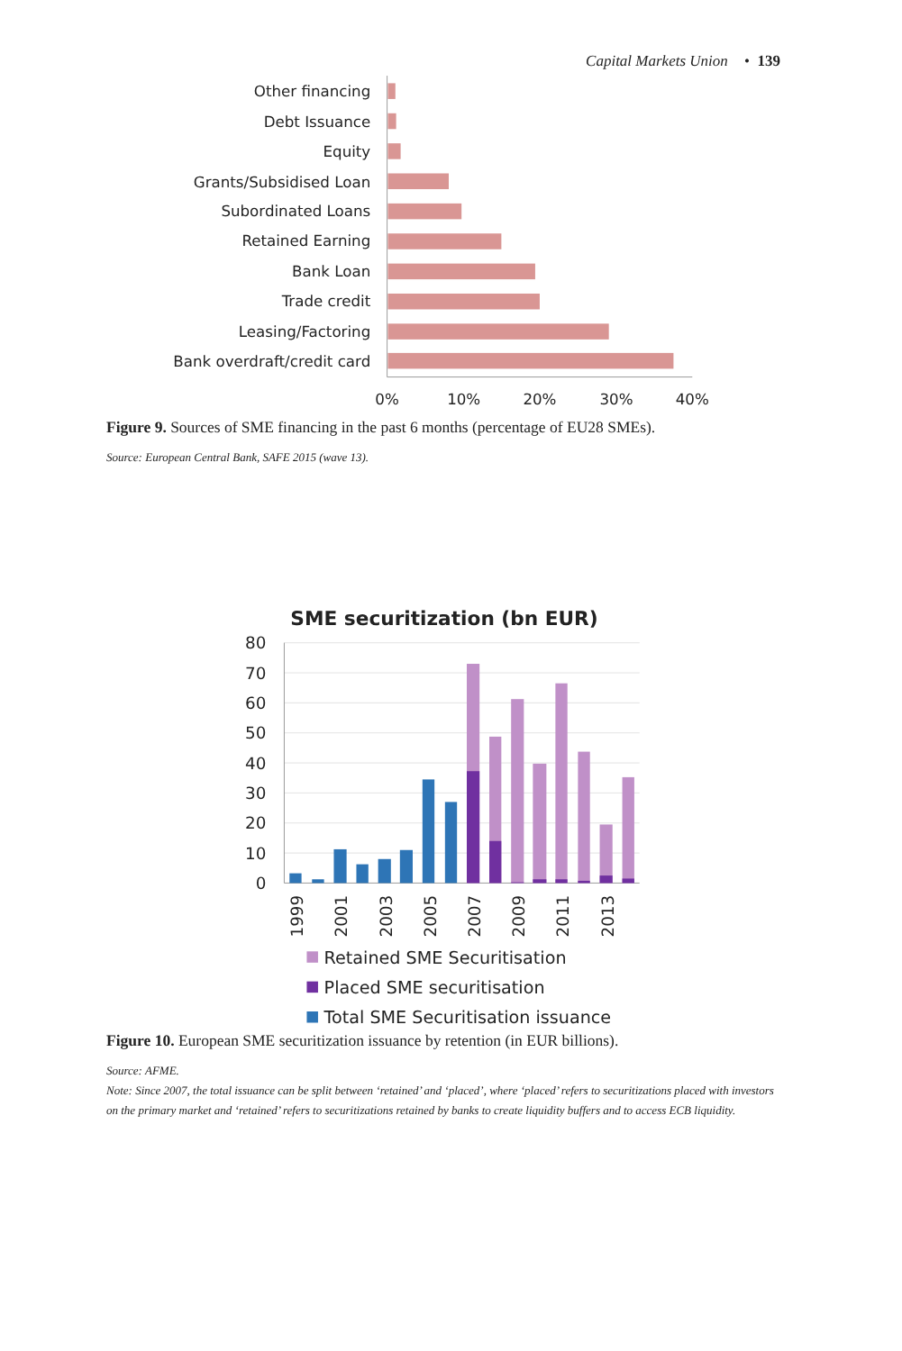Capital Markets Union • 139
Other financing
Debt Issuance
Equity
Grants/Subsidised Loan
Subordinated Loans
Retained Earning
Bank Loan
Trade credit
Leasing/Factoring
Bank overdraft/credit card
0%
10%
20%
30%
40%
Figure 9. Sources of SME financing in the past 6 months (percentage of EU28 SMEs).
Source: European Central Bank, SAFE 2015 (wave 13).
SME securitization (bn EUR)
80
70
60
50
40
30
20
10
0
1999
2001
2003
2005
2007
2009
2011
2013
Retained SME Securitisation
Placed SME securitisation
Total SME Securitisation issuance
Figure 10. European SME securitization issuance by retention (in EUR billions).
Source: AFME.
Note: Since 2007, the total issuance can be split between ‘retained’ and ‘placed’, where ‘placed’ refers to securitizations placed with investors on the primary market and ‘retained’ refers to securitizations retained by banks to create liquidity buffers and to access ECB liquidity.